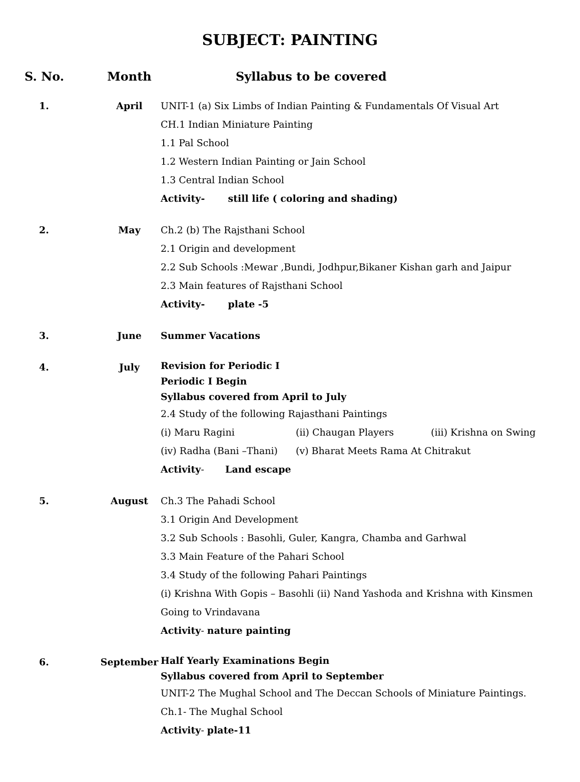SUBJECT: PAINTING
| S. No. | Month | Syllabus to be covered |
| --- | --- | --- |
| 1. | April | UNIT-1 (a) Six Limbs of Indian Painting & Fundamentals Of Visual Art CH.1 Indian Miniature Painting 1.1 Pal School 1.2 Western Indian Painting or Jain School 1.3 Central Indian School Activity- still life ( coloring and shading) |
| 2. | May | Ch.2 (b) The Rajsthani School 2.1 Origin and development 2.2 Sub Schools :Mewar ,Bundi, Jodhpur,Bikaner Kishan garh and Jaipur 2.3 Main features of Rajsthani School Activity- plate -5 |
| 3. | June | Summer Vacations |
| 4. | July | Revision for Periodic I Periodic I Begin Syllabus covered from April to July 2.4 Study of the following Rajasthani Paintings (i) Maru Ragini (ii) Chaugan Players (iii) Krishna on Swing (iv) Radha (Bani –Thani) (v) Bharat Meets Rama At Chitrakut Activity - Land escape |
| 5. | August | Ch.3 The Pahadi School 3.1 Origin And Development 3.2 Sub Schools : Basohli, Guler, Kangra, Chamba and Garhwal 3.3 Main Feature of the Pahari School 3.4 Study of the following Pahari Paintings (i) Krishna With Gopis – Basohli (ii) Nand Yashoda and Krishna with Kinsmen Going to Vrindavana Activity - nature painting |
| 6. | September | Half Yearly Examinations Begin Syllabus covered from April to September UNIT-2 The Mughal School and The Deccan Schools of Miniature Paintings. Ch.1- The Mughal School Activity - plate-11 |